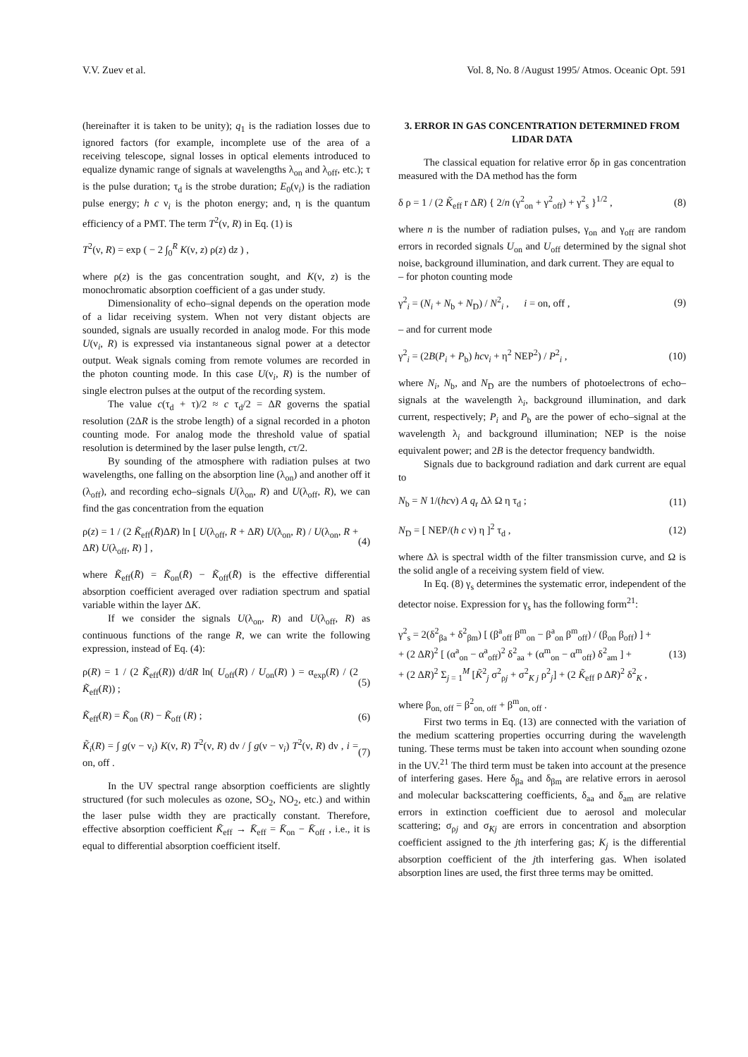V.V. Zuev et al. Vol. 8, No. 8 /August 1995/ Atmos. Oceanic Opt. 591
(hereinafter it is taken to be unity); q<sub>1</sub> is the radiation losses due to ignored factors (for example, incomplete use of the area of a receiving telescope, signal losses in optical elements introduced to equalize dynamic range of signals at wavelengths λ<sub>on</sub> and λ<sub>off</sub>, etc.); τ is the pulse duration; τ<sub>d</sub> is the strobe duration; E<sub>0</sub>(ν<sub>i</sub>) is the radiation pulse energy; h c ν<sub>i</sub> is the photon energy; and, η is the quantum efficiency of a PMT. The term T<sup>2</sup>(ν, R) in Eq. (1) is
T<sup>2</sup>(ν, R) = exp ( − 2 ∫<sub>0</sub><sup>R</sup> K(ν, z) ρ(z) dz ) ,
where ρ(z) is the gas concentration sought, and K(ν, z) is the monochromatic absorption coefficient of a gas under study.
Dimensionality of echo–signal depends on the operation mode of a lidar receiving system. When not very distant objects are sounded, signals are usually recorded in analog mode. For this mode U(ν<sub>i</sub>, R) is expressed via instantaneous signal power at a detector output. Weak signals coming from remote volumes are recorded in the photon counting mode. In this case U(ν<sub>i</sub>, R) is the number of single electron pulses at the output of the recording system.
The value c(τ<sub>d</sub> + τ)/2 ≈ c τ<sub>d</sub>/2 = ΔR governs the spatial resolution (2ΔR is the strobe length) of a signal recorded in a photon counting mode. For analog mode the threshold value of spatial resolution is determined by the laser pulse length, cτ/2.
By sounding of the atmosphere with radiation pulses at two wavelengths, one falling on the absorption line (λ<sub>on</sub>) and another off it (λ<sub>off</sub>), and recording echo–signals U(λ<sub>on</sub>, R) and U(λ<sub>off</sub>, R), we can find the gas concentration from the equation
ρ(z) = 1 / (2 K̃<sub>eff</sub>(R̄)ΔR) ln [ U(λ<sub>off</sub>, R + ΔR) U(λ<sub>on</sub>, R) / U(λ<sub>on</sub>, R + ΔR) U(λ<sub>off</sub>, R) ] , (4)
where K̃<sub>eff</sub>(R̄) = K̃<sub>on</sub>(R̄) − K̃<sub>off</sub>(R̄) is the effective differential absorption coefficient averaged over radiation spectrum and spatial variable within the layer ΔK.
If we consider the signals U(λ<sub>on</sub>, R) and U(λ<sub>off</sub>, R) as continuous functions of the range R, we can write the following expression, instead of Eq. (4):
ρ(R) = 1 / (2 K̃<sub>eff</sub>(R)) d/dR ln( U<sub>off</sub>(R) / U<sub>on</sub>(R) ) = α<sub>exp</sub>(R) / (2 K̃<sub>eff</sub>(R)) ; (5)
K̃<sub>eff</sub>(R) = K̃<sub>on</sub> (R) − K̃<sub>off</sub> (R) ; (6)
K̃<sub>i</sub>(R) = ∫ g(ν − ν<sub>i</sub>) K(ν, R) T<sup>2</sup>(ν, R) dν / ∫ g(ν − ν<sub>i</sub>) T<sup>2</sup>(ν, R) dν , i = on, off . (7)
In the UV spectral range absorption coefficients are slightly structured (for such molecules as ozone, SO<sub>2</sub>, NO<sub>2</sub>, etc.) and within the laser pulse width they are practically constant. Therefore, effective absorption coefficient K̃<sub>eff</sub> → K̄<sub>eff</sub> = K̄<sub>on</sub> − K̄<sub>off</sub> , i.e., it is equal to differential absorption coefficient itself.
3. ERROR IN GAS CONCENTRATION DETERMINED FROM LIDAR DATA
The classical equation for relative error δρ in gas concentration measured with the DA method has the form
δ ρ = 1 / (2 K̃<sub>eff</sub> r ΔR) { 2/n (γ<sup>2</sup><sub>on</sub> + γ<sup>2</sup><sub>off</sub>) + γ<sup>2</sup><sub>s</sub> }<sup>1/2</sup> , (8)
where n is the number of radiation pulses, γ<sub>on</sub> and γ<sub>off</sub> are random errors in recorded signals U<sub>on</sub> and U<sub>off</sub> determined by the signal shot noise, background illumination, and dark current. They are equal to
– for photon counting mode
γ<sup>2</sup><sub>i</sub> = (N<sub>i</sub> + N<sub>b</sub> + N<sub>D</sub>) / N<sup>2</sup><sub>i</sub> , i = on, off , (9)
– and for current mode
γ<sup>2</sup><sub>i</sub> = (2B(P<sub>i</sub> + P<sub>b</sub>) hcν<sub>i</sub> + η<sup>2</sup> NEP<sup>2</sup>) / P<sup>2</sup><sub>i</sub> , (10)
where N<sub>i</sub>, N<sub>b</sub>, and N<sub>D</sub> are the numbers of photoelectrons of echo–signals at the wavelength λ<sub>i</sub>, background illumination, and dark current, respectively; P<sub>i</sub> and P<sub>b</sub> are the power of echo–signal at the wavelength λ<sub>i</sub> and background illumination; NEP is the noise equivalent power; and 2B is the detector frequency bandwidth.
Signals due to background radiation and dark current are equal to
N<sub>b</sub> = N 1/(hcν) A q<sub>r</sub> Δλ Ω η τ<sub>d</sub> ; (11)
N<sub>D</sub> = [ NEP/(h c ν) η ]<sup>2</sup> τ<sub>d</sub> , (12)
where Δλ is spectral width of the filter transmission curve, and Ω is the solid angle of a receiving system field of view.
In Eq. (8) γ<sub>s</sub> determines the systematic error, independent of the detector noise. Expression for γ<sub>s</sub> has the following form<sup>21</sup>:
γ<sup>2</sup><sub>s</sub> = 2(δ<sup>2</sup><sub>βa</sub> + δ<sup>2</sup><sub>βm</sub>) [ (β<sup>a</sup><sub>off</sub> β<sup>m</sup><sub>on</sub> − β<sup>a</sup><sub>on</sub> β<sup>m</sup><sub>off</sub>) / (β<sub>on</sub> β<sub>off</sub>) ] +
+ (2 ΔR)<sup>2</sup> [ (α<sup>a</sup><sub>on</sub> − α<sup>a</sup><sub>off</sub>)<sup>2</sup> δ<sup>2</sup><sub>aa</sub> + (α<sup>m</sup><sub>on</sub> − α<sup>m</sup><sub>off</sub>) δ<sup>2</sup><sub>am</sub> ] +
+ (2 ΔR)<sup>2</sup> Σ<sub>j = 1</sub><sup>M</sup> [K̃<sup>2</sup><sub>j</sub> σ<sup>2</sup><sub>ρj</sub> + σ<sup>2</sup><sub>K j</sub> ρ<sup>2</sup><sub>j</sub>] + (2 K̃<sub>eff</sub> ρ ΔR)<sup>2</sup> δ<sup>2</sup><sub>K</sub> , (13)
where β<sub>on, off</sub> = β<sup>2</sup><sub>on, off</sub> + β<sup>m</sup><sub>on, off</sub> .
First two terms in Eq. (13) are connected with the variation of the medium scattering properties occurring during the wavelength tuning. These terms must be taken into account when sounding ozone in the UV.<sup>21</sup> The third term must be taken into account at the presence of interfering gases. Here δ<sub>βa</sub> and δ<sub>βm</sub> are relative errors in aerosol and molecular backscattering coefficients, δ<sub>aa</sub> and δ<sub>am</sub> are relative errors in extinction coefficient due to aerosol and molecular scattering; σ<sub>ρj</sub> and σ<sub>Kj</sub> are errors in concentration and absorption coefficient assigned to the jth interfering gas; K<sub>j</sub> is the differential absorption coefficient of the jth interfering gas. When isolated absorption lines are used, the first three terms may be omitted.